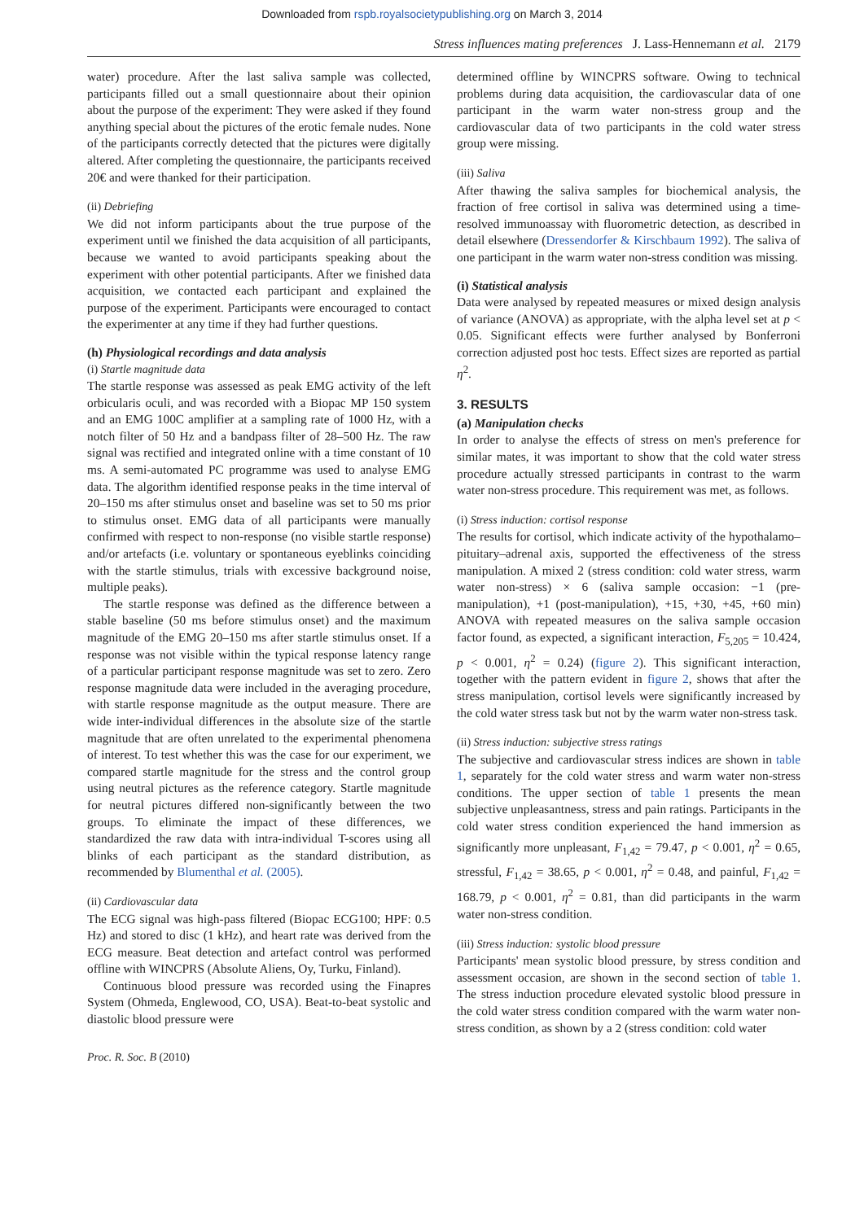Downloaded from rspb.royalsocietypublishing.org on March 3, 2014
Stress influences mating preferences J. Lass-Hennemann et al. 2179
water) procedure. After the last saliva sample was collected, participants filled out a small questionnaire about their opinion about the purpose of the experiment: They were asked if they found anything special about the pictures of the erotic female nudes. None of the participants correctly detected that the pictures were digitally altered. After completing the questionnaire, the participants received 20€ and were thanked for their participation.
(ii) Debriefing
We did not inform participants about the true purpose of the experiment until we finished the data acquisition of all participants, because we wanted to avoid participants speaking about the experiment with other potential participants. After we finished data acquisition, we contacted each participant and explained the purpose of the experiment. Participants were encouraged to contact the experimenter at any time if they had further questions.
(h) Physiological recordings and data analysis
(i) Startle magnitude data
The startle response was assessed as peak EMG activity of the left orbicularis oculi, and was recorded with a Biopac MP 150 system and an EMG 100C amplifier at a sampling rate of 1000 Hz, with a notch filter of 50 Hz and a bandpass filter of 28–500 Hz. The raw signal was rectified and integrated online with a time constant of 10 ms. A semi-automated PC programme was used to analyse EMG data. The algorithm identified response peaks in the time interval of 20–150 ms after stimulus onset and baseline was set to 50 ms prior to stimulus onset. EMG data of all participants were manually confirmed with respect to non-response (no visible startle response) and/or artefacts (i.e. voluntary or spontaneous eyeblinks coinciding with the startle stimulus, trials with excessive background noise, multiple peaks).
The startle response was defined as the difference between a stable baseline (50 ms before stimulus onset) and the maximum magnitude of the EMG 20–150 ms after startle stimulus onset. If a response was not visible within the typical response latency range of a particular participant response magnitude was set to zero. Zero response magnitude data were included in the averaging procedure, with startle response magnitude as the output measure. There are wide inter-individual differences in the absolute size of the startle magnitude that are often unrelated to the experimental phenomena of interest. To test whether this was the case for our experiment, we compared startle magnitude for the stress and the control group using neutral pictures as the reference category. Startle magnitude for neutral pictures differed non-significantly between the two groups. To eliminate the impact of these differences, we standardized the raw data with intra-individual T-scores using all blinks of each participant as the standard distribution, as recommended by Blumenthal et al. (2005).
(ii) Cardiovascular data
The ECG signal was high-pass filtered (Biopac ECG100; HPF: 0.5 Hz) and stored to disc (1 kHz), and heart rate was derived from the ECG measure. Beat detection and artefact control was performed offline with WINCPRS (Absolute Aliens, Oy, Turku, Finland).
Continuous blood pressure was recorded using the Finapres System (Ohmeda, Englewood, CO, USA). Beat-to-beat systolic and diastolic blood pressure were
determined offline by WINCPRS software. Owing to technical problems during data acquisition, the cardiovascular data of one participant in the warm water non-stress group and the cardiovascular data of two participants in the cold water stress group were missing.
(iii) Saliva
After thawing the saliva samples for biochemical analysis, the fraction of free cortisol in saliva was determined using a time-resolved immunoassay with fluorometric detection, as described in detail elsewhere (Dressendorfer & Kirschbaum 1992). The saliva of one participant in the warm water non-stress condition was missing.
(i) Statistical analysis
Data were analysed by repeated measures or mixed design analysis of variance (ANOVA) as appropriate, with the alpha level set at p < 0.05. Significant effects were further analysed by Bonferroni correction adjusted post hoc tests. Effect sizes are reported as partial η<sup>2</sup>.
3. RESULTS
(a) Manipulation checks
In order to analyse the effects of stress on men's preference for similar mates, it was important to show that the cold water stress procedure actually stressed participants in contrast to the warm water non-stress procedure. This requirement was met, as follows.
(i) Stress induction: cortisol response
The results for cortisol, which indicate activity of the hypothalamo–pituitary–adrenal axis, supported the effectiveness of the stress manipulation. A mixed 2 (stress condition: cold water stress, warm water non-stress) × 6 (saliva sample occasion: −1 (pre-manipulation), +1 (post-manipulation), +15, +30, +45, +60 min) ANOVA with repeated measures on the saliva sample occasion factor found, as expected, a significant interaction, F<sub>5,205</sub> = 10.424, p < 0.001, η<sup>2</sup> = 0.24) (figure 2). This significant interaction, together with the pattern evident in figure 2, shows that after the stress manipulation, cortisol levels were significantly increased by the cold water stress task but not by the warm water non-stress task.
(ii) Stress induction: subjective stress ratings
The subjective and cardiovascular stress indices are shown in table 1, separately for the cold water stress and warm water non-stress conditions. The upper section of table 1 presents the mean subjective unpleasantness, stress and pain ratings. Participants in the cold water stress condition experienced the hand immersion as significantly more unpleasant, F<sub>1,42</sub> = 79.47, p < 0.001, η<sup>2</sup> = 0.65, stressful, F<sub>1,42</sub> = 38.65, p < 0.001, η<sup>2</sup> = 0.48, and painful, F<sub>1,42</sub> = 168.79, p < 0.001, η<sup>2</sup> = 0.81, than did participants in the warm water non-stress condition.
(iii) Stress induction: systolic blood pressure
Participants' mean systolic blood pressure, by stress condition and assessment occasion, are shown in the second section of table 1. The stress induction procedure elevated systolic blood pressure in the cold water stress condition compared with the warm water non-stress condition, as shown by a 2 (stress condition: cold water
Proc. R. Soc. B (2010)